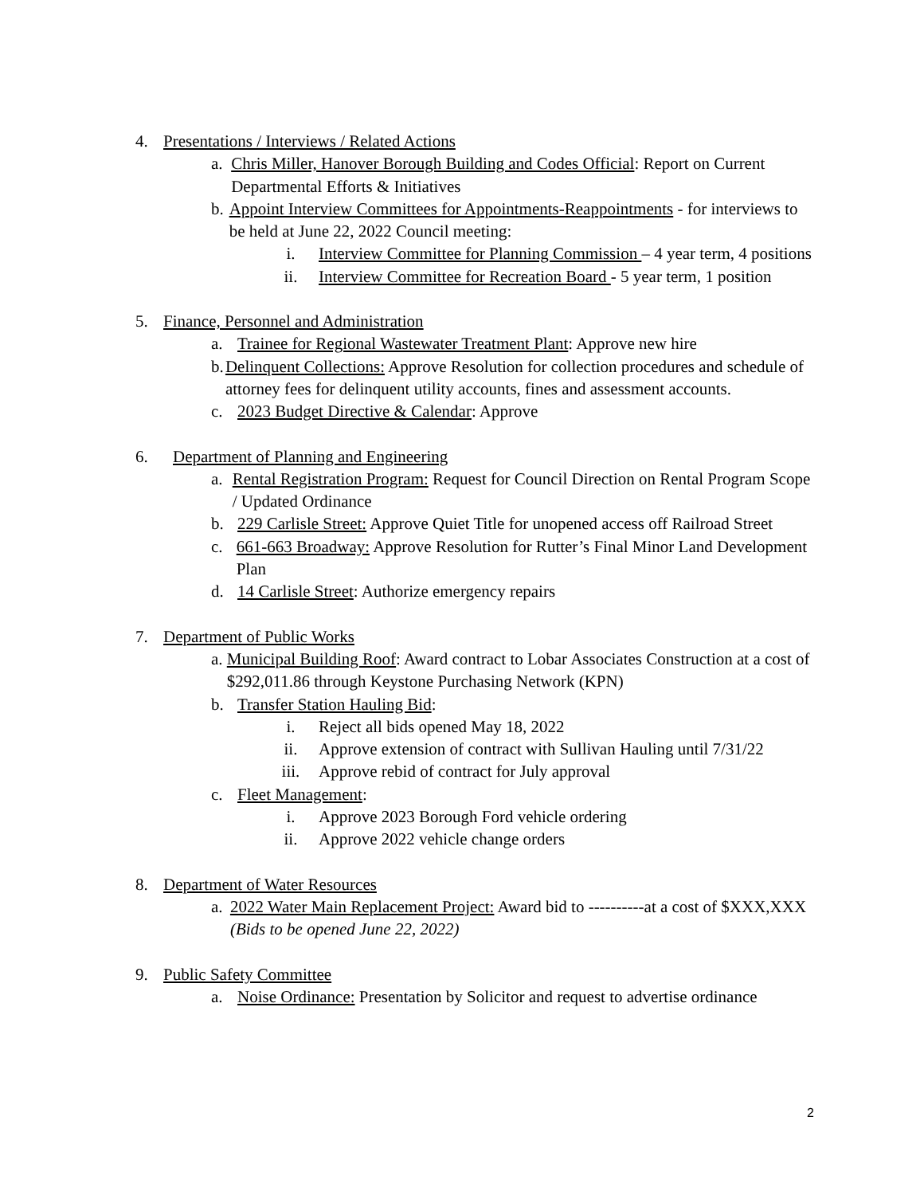4. Presentations / Interviews / Related Actions
a. Chris Miller, Hanover Borough Building and Codes Official: Report on Current Departmental Efforts & Initiatives
b. Appoint Interview Committees for Appointments-Reappointments - for interviews to be held at June 22, 2022 Council meeting:
i. Interview Committee for Planning Commission – 4 year term, 4 positions
ii. Interview Committee for Recreation Board - 5 year term, 1 position
5. Finance, Personnel and Administration
a. Trainee for Regional Wastewater Treatment Plant: Approve new hire
b. Delinquent Collections: Approve Resolution for collection procedures and schedule of attorney fees for delinquent utility accounts, fines and assessment accounts.
c. 2023 Budget Directive & Calendar: Approve
6. Department of Planning and Engineering
a. Rental Registration Program: Request for Council Direction on Rental Program Scope / Updated Ordinance
b. 229 Carlisle Street: Approve Quiet Title for unopened access off Railroad Street
c. 661-663 Broadway: Approve Resolution for Rutter’s Final Minor Land Development Plan
d. 14 Carlisle Street: Authorize emergency repairs
7. Department of Public Works
a. Municipal Building Roof: Award contract to Lobar Associates Construction at a cost of $292,011.86 through Keystone Purchasing Network (KPN)
b. Transfer Station Hauling Bid:
i. Reject all bids opened May 18, 2022
ii. Approve extension of contract with Sullivan Hauling until 7/31/22
iii. Approve rebid of contract for July approval
c. Fleet Management:
i. Approve 2023 Borough Ford vehicle ordering
ii. Approve 2022 vehicle change orders
8. Department of Water Resources
a. 2022 Water Main Replacement Project: Award bid to ----------at a cost of $XXX,XXX (Bids to be opened June 22, 2022)
9. Public Safety Committee
a. Noise Ordinance: Presentation by Solicitor and request to advertise ordinance
2